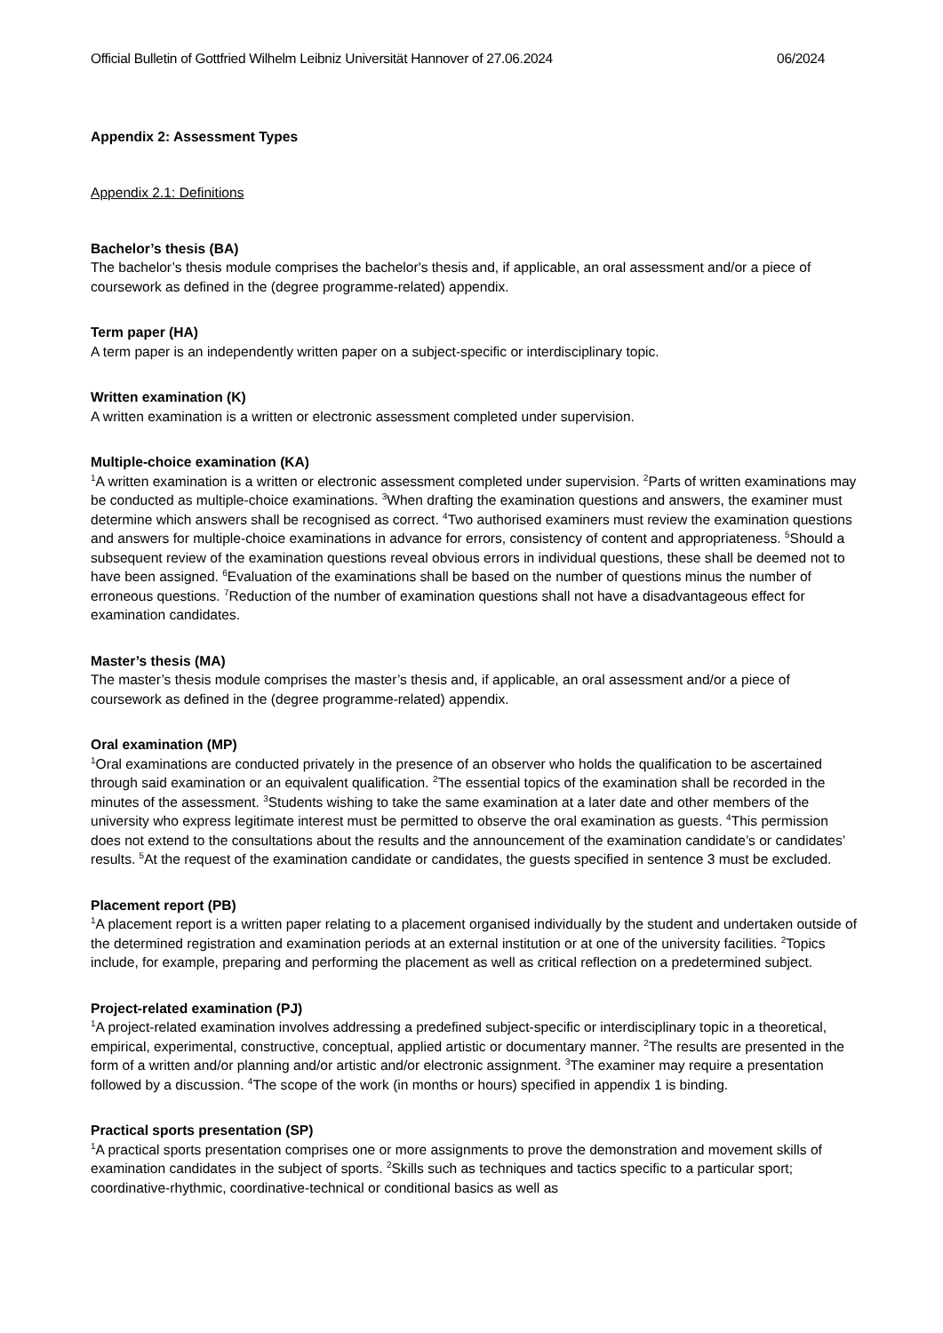Official Bulletin of Gottfried Wilhelm Leibniz Universität Hannover of 27.06.2024 06/2024
Appendix 2: Assessment Types
Appendix 2.1: Definitions
Bachelor’s thesis (BA)
The bachelor’s thesis module comprises the bachelor's thesis and, if applicable, an oral assessment and/or a piece of coursework as defined in the (degree programme-related) appendix.
Term paper (HA)
A term paper is an independently written paper on a subject-specific or interdisciplinary topic.
Written examination (K)
A written examination is a written or electronic assessment completed under supervision.
Multiple-choice examination (KA)
<sup>1</sup> A written examination is a written or electronic assessment completed under supervision. <sup>2</sup>Parts of written examinations may be conducted as multiple-choice examinations. <sup>3</sup>When drafting the examination questions and answers, the examiner must determine which answers shall be recognised as correct. <sup>4</sup>Two authorised examiners must review the examination questions and answers for multiple-choice examinations in advance for errors, consistency of content and appropriateness. <sup>5</sup>Should a subsequent review of the examination questions reveal obvious errors in individual questions, these shall be deemed not to have been assigned. <sup>6</sup>Evaluation of the examinations shall be based on the number of questions minus the number of erroneous questions. <sup>7</sup>Reduction of the number of examination questions shall not have a disadvantageous effect for examination candidates.
Master’s thesis (MA)
The master’s thesis module comprises the master’s thesis and, if applicable, an oral assessment and/or a piece of coursework as defined in the (degree programme-related) appendix.
Oral examination (MP)
<sup>1</sup> Oral examinations are conducted privately in the presence of an observer who holds the qualification to be ascertained through said examination or an equivalent qualification. <sup>2</sup>The essential topics of the examination shall be recorded in the minutes of the assessment. <sup>3</sup>Students wishing to take the same examination at a later date and other members of the university who express legitimate interest must be permitted to observe the oral examination as guests. <sup>4</sup>This permission does not extend to the consultations about the results and the announcement of the examination candidate’s or candidates’ results. <sup>5</sup>At the request of the examination candidate or candidates, the guests specified in sentence 3 must be excluded.
Placement report (PB)
<sup>1</sup> A placement report is a written paper relating to a placement organised individually by the student and undertaken outside of the determined registration and examination periods at an external institution or at one of the university facilities. <sup>2</sup>Topics include, for example, preparing and performing the placement as well as critical reflection on a predetermined subject.
Project-related examination (PJ)
<sup>1</sup> A project-related examination involves addressing a predefined subject-specific or interdisciplinary topic in a theoretical, empirical, experimental, constructive, conceptual, applied artistic or documentary manner. <sup>2</sup>The results are presented in the form of a written and/or planning and/or artistic and/or electronic assignment. <sup>3</sup>The examiner may require a presentation followed by a discussion. <sup>4</sup>The scope of the work (in months or hours) specified in appendix 1 is binding.
Practical sports presentation (SP)
<sup>1</sup> A practical sports presentation comprises one or more assignments to prove the demonstration and movement skills of examination candidates in the subject of sports. <sup>2</sup>Skills such as techniques and tactics specific to a particular sport; coordinative-rhythmic, coordinative-technical or conditional basics as well as